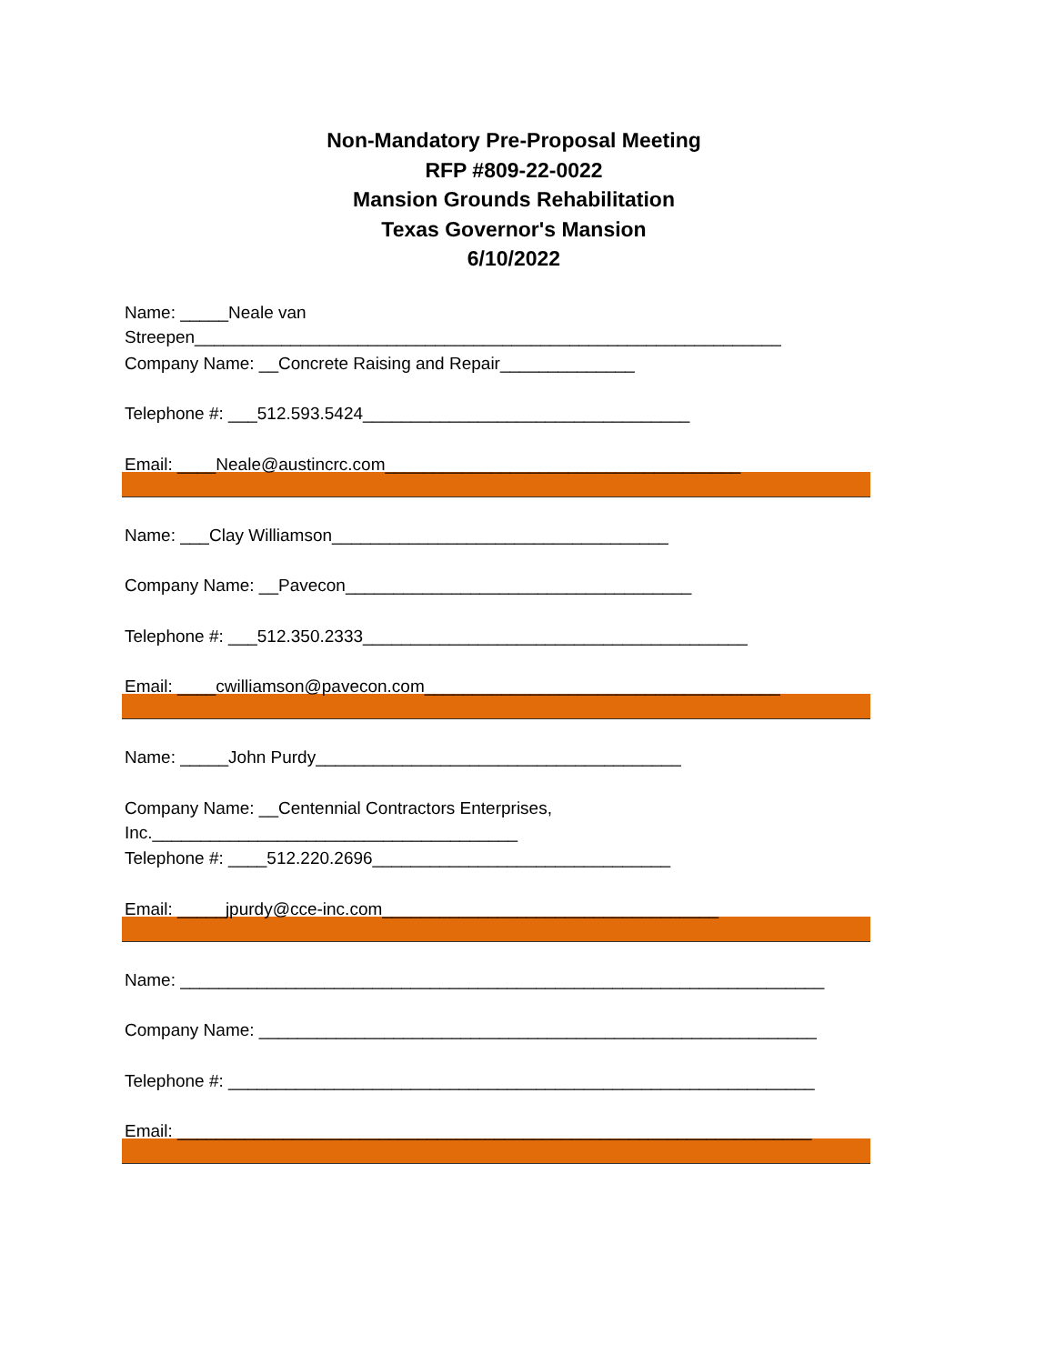Non-Mandatory Pre-Proposal Meeting
RFP #809-22-0022
Mansion Grounds Rehabilitation
Texas Governor's Mansion
6/10/2022
Name: _____Neale van
Streepen_____________________________________________________________
Company Name: __Concrete Raising and Repair______________
Telephone #: ___512.593.5424__________________________________
Email: ____Neale@austincrc.com_____________________________________
Name: ___Clay Williamson___________________________________
Company Name: __Pavecon____________________________________
Telephone #: ___512.350.2333________________________________________
Email: ____cwilliamson@pavecon.com_____________________________________
Name: _____John Purdy______________________________________
Company Name: __Centennial Contractors Enterprises,
Inc.______________________________________
Telephone #: ____512.220.2696_______________________________
Email: _____jpurdy@cce-inc.com___________________________________
Name: ___________________________________________________________________
Company Name: __________________________________________________________
Telephone #: _____________________________________________________________
Email: __________________________________________________________________